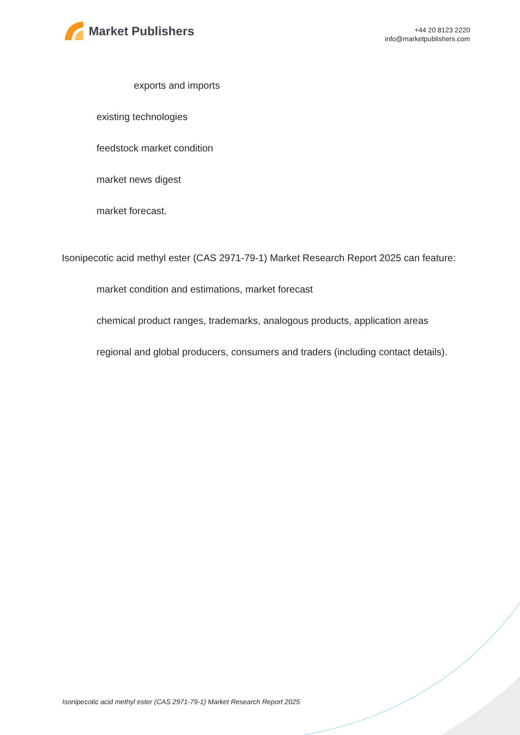Market Publishers
+44 20 8123 2220
info@marketpublishers.com
exports and imports
existing technologies
feedstock market condition
market news digest
market forecast.
Isonipecotic acid methyl ester (CAS 2971-79-1) Market Research Report 2025 can feature:
market condition and estimations, market forecast
chemical product ranges, trademarks, analogous products, application areas
regional and global producers, consumers and traders (including contact details).
Isonipecotic acid methyl ester (CAS 2971-79-1) Market Research Report 2025